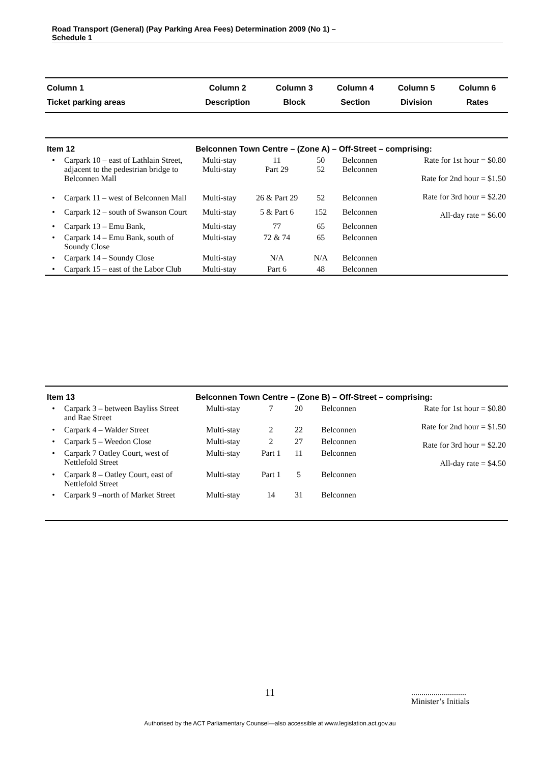Road Transport (General) (Pay Parking Area Fees) Determination 2009 (No 1) –
Schedule 1
| Column 1 | Column 2 | Column 3 | Column 4 | Column 5 | Column 6 |
| --- | --- | --- | --- | --- | --- |
| Ticket parking areas | Description | Block | Section | Division | Rates |
| Item 12 | | Belconnen Town Centre – (Zone A) – Off-Street – comprising: | | | | |
| • | Carpark 10 – east of Lathlain Street, adjacent to the pedestrian bridge to Belconnen Mall | Multi-stay Multi-stay | 11 Part 29 | 50 52 | Belconnen Belconnen | Rate for 1st hour = $0.80 Rate for 2nd hour = $1.50 Rate for 3rd hour = $2.20 All-day rate = $6.00 |
| • | Carpark 11 – west of Belconnen Mall | Multi-stay | 26 & Part 29 | 52 | Belconnen | |
| • | Carpark 12 – south of Swanson Court | Multi-stay | 5 & Part 6 | 152 | Belconnen | |
| • | Carpark 13 – Emu Bank, | Multi-stay | 77 | 65 | Belconnen | |
| • | Carpark 14 – Emu Bank, south of Soundy Close | Multi-stay | 72 & 74 | 65 | Belconnen | |
| • | Carpark 14 – Soundy Close | Multi-stay | N/A | N/A | Belconnen | |
| • | Carpark 15 – east of the Labor Club | Multi-stay | Part 6 | 48 | Belconnen | |
| Item 13 | | Belconnen Town Centre – (Zone B) – Off-Street – comprising: | | | | |
| • | Carpark 3 – between Bayliss Street and Rae Street | Multi-stay | 7 | 20 | Belconnen | Rate for 1st hour = $0.80 Rate for 2nd hour = $1.50 Rate for 3rd hour = $2.20 All-day rate = $4.50 |
| • | Carpark 4 – Walder Street | Multi-stay | 2 | 22 | Belconnen | |
| • | Carpark 5 – Weedon Close | Multi-stay | 2 | 27 | Belconnen | |
| • | Carpark 7 Oatley Court, west of Nettlefold Street | Multi-stay | Part 1 | 11 | Belconnen | |
| • | Carpark 8 – Oatley Court, east of Nettlefold Street | Multi-stay | Part 1 | 5 | Belconnen | |
| • | Carpark 9 –north of Market Street | Multi-stay | 14 | 31 | Belconnen | |
11
...........................
Minister’s Initials
Authorised by the ACT Parliamentary Counsel—also accessible at www.legislation.act.gov.au